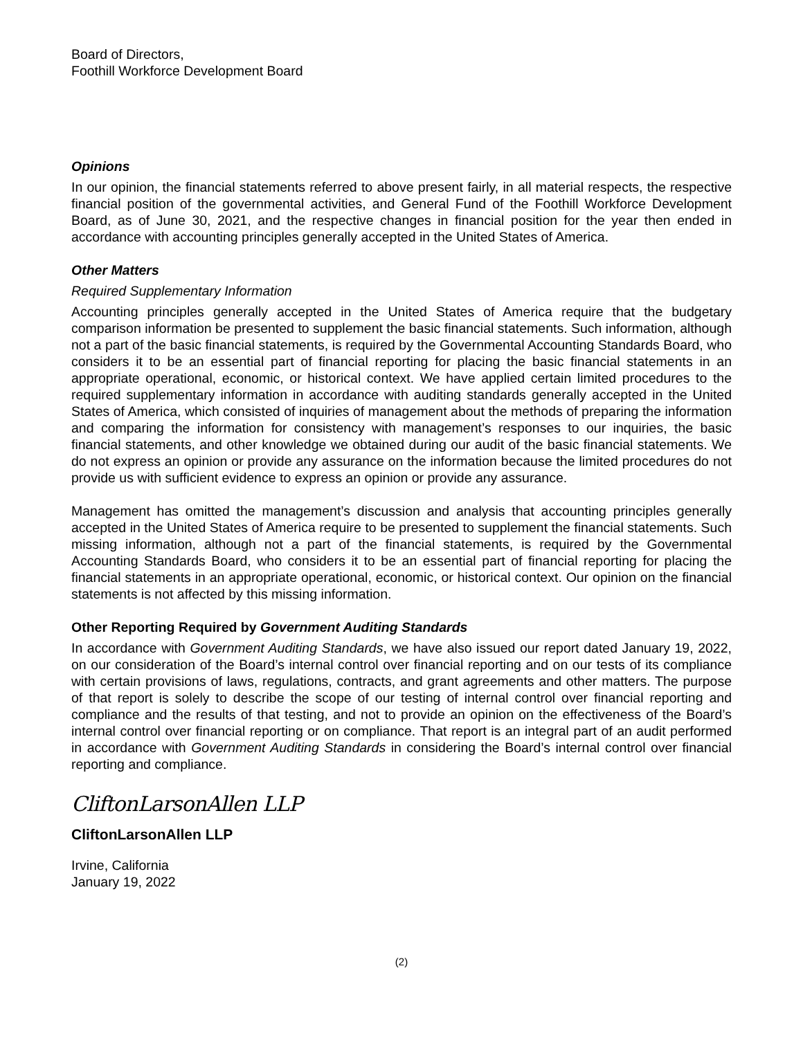Board of Directors,
Foothill Workforce Development Board
Opinions
In our opinion, the financial statements referred to above present fairly, in all material respects, the respective financial position of the governmental activities, and General Fund of the Foothill Workforce Development Board, as of June 30, 2021, and the respective changes in financial position for the year then ended in accordance with accounting principles generally accepted in the United States of America.
Other Matters
Required Supplementary Information
Accounting principles generally accepted in the United States of America require that the budgetary comparison information be presented to supplement the basic financial statements. Such information, although not a part of the basic financial statements, is required by the Governmental Accounting Standards Board, who considers it to be an essential part of financial reporting for placing the basic financial statements in an appropriate operational, economic, or historical context. We have applied certain limited procedures to the required supplementary information in accordance with auditing standards generally accepted in the United States of America, which consisted of inquiries of management about the methods of preparing the information and comparing the information for consistency with management’s responses to our inquiries, the basic financial statements, and other knowledge we obtained during our audit of the basic financial statements. We do not express an opinion or provide any assurance on the information because the limited procedures do not provide us with sufficient evidence to express an opinion or provide any assurance.
Management has omitted the management’s discussion and analysis that accounting principles generally accepted in the United States of America require to be presented to supplement the financial statements. Such missing information, although not a part of the financial statements, is required by the Governmental Accounting Standards Board, who considers it to be an essential part of financial reporting for placing the financial statements in an appropriate operational, economic, or historical context. Our opinion on the financial statements is not affected by this missing information.
Other Reporting Required by Government Auditing Standards
In accordance with Government Auditing Standards, we have also issued our report dated January 19, 2022, on our consideration of the Board’s internal control over financial reporting and on our tests of its compliance with certain provisions of laws, regulations, contracts, and grant agreements and other matters. The purpose of that report is solely to describe the scope of our testing of internal control over financial reporting and compliance and the results of that testing, and not to provide an opinion on the effectiveness of the Board’s internal control over financial reporting or on compliance. That report is an integral part of an audit performed in accordance with Government Auditing Standards in considering the Board’s internal control over financial reporting and compliance.
CliftonLarsonAllen LLP
CliftonLarsonAllen LLP
Irvine, California
January 19, 2022
(2)